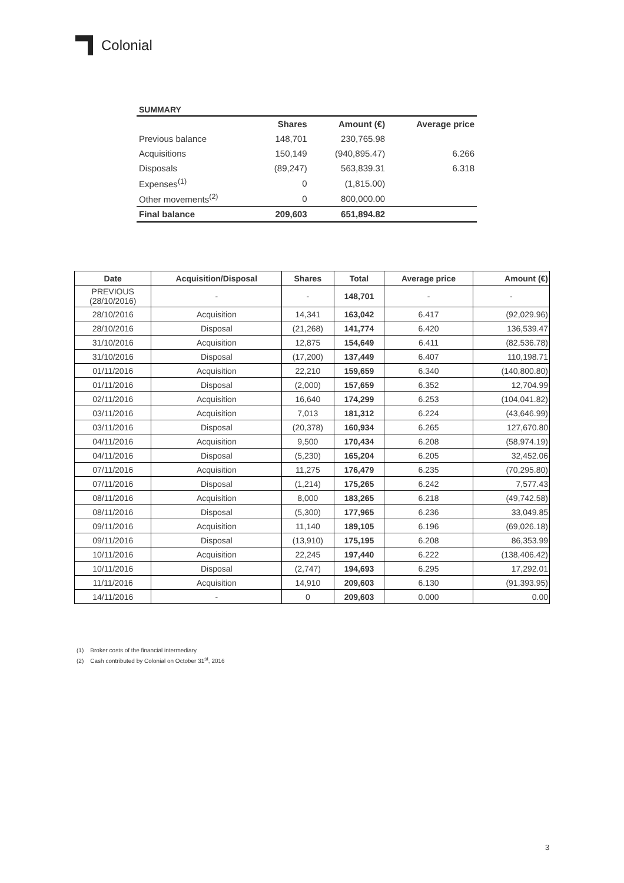Colonial
SUMMARY
| | Shares | Amount (€) | Average price |
| --- | --- | --- | --- |
| Previous balance | 148,701 | 230,765.98 | |
| Acquisitions | 150,149 | (940,895.47) | 6.266 |
| Disposals | (89,247) | 563,839.31 | 6.318 |
| Expenses<sup>(1)</sup> | 0 | (1,815.00) | |
| Other movements<sup>(2)</sup> | 0 | 800,000.00 | |
| Final balance | 209,603 | 651,894.82 | |
| Date | Acquisition/Disposal | Shares | Total | Average price | Amount (€) |
| --- | --- | --- | --- | --- | --- |
| PREVIOUS (28/10/2016) | - | - | 148,701 | - | - |
| 28/10/2016 | Acquisition | 14,341 | 163,042 | 6.417 | (92,029.96) |
| 28/10/2016 | Disposal | (21,268) | 141,774 | 6.420 | 136,539.47 |
| 31/10/2016 | Acquisition | 12,875 | 154,649 | 6.411 | (82,536.78) |
| 31/10/2016 | Disposal | (17,200) | 137,449 | 6.407 | 110,198.71 |
| 01/11/2016 | Acquisition | 22,210 | 159,659 | 6.340 | (140,800.80) |
| 01/11/2016 | Disposal | (2,000) | 157,659 | 6.352 | 12,704.99 |
| 02/11/2016 | Acquisition | 16,640 | 174,299 | 6.253 | (104,041.82) |
| 03/11/2016 | Acquisition | 7,013 | 181,312 | 6.224 | (43,646.99) |
| 03/11/2016 | Disposal | (20,378) | 160,934 | 6.265 | 127,670.80 |
| 04/11/2016 | Acquisition | 9,500 | 170,434 | 6.208 | (58,974.19) |
| 04/11/2016 | Disposal | (5,230) | 165,204 | 6.205 | 32,452.06 |
| 07/11/2016 | Acquisition | 11,275 | 176,479 | 6.235 | (70,295.80) |
| 07/11/2016 | Disposal | (1,214) | 175,265 | 6.242 | 7,577.43 |
| 08/11/2016 | Acquisition | 8,000 | 183,265 | 6.218 | (49,742.58) |
| 08/11/2016 | Disposal | (5,300) | 177,965 | 6.236 | 33,049.85 |
| 09/11/2016 | Acquisition | 11,140 | 189,105 | 6.196 | (69,026.18) |
| 09/11/2016 | Disposal | (13,910) | 175,195 | 6.208 | 86,353.99 |
| 10/11/2016 | Acquisition | 22,245 | 197,440 | 6.222 | (138,406.42) |
| 10/11/2016 | Disposal | (2,747) | 194,693 | 6.295 | 17,292.01 |
| 11/11/2016 | Acquisition | 14,910 | 209,603 | 6.130 | (91,393.95) |
| 14/11/2016 | - | 0 | 209,603 | 0.000 | 0.00 |
(1) Broker costs of the financial intermediary
(2) Cash contributed by Colonial on October 31<sup>st</sup>, 2016
3